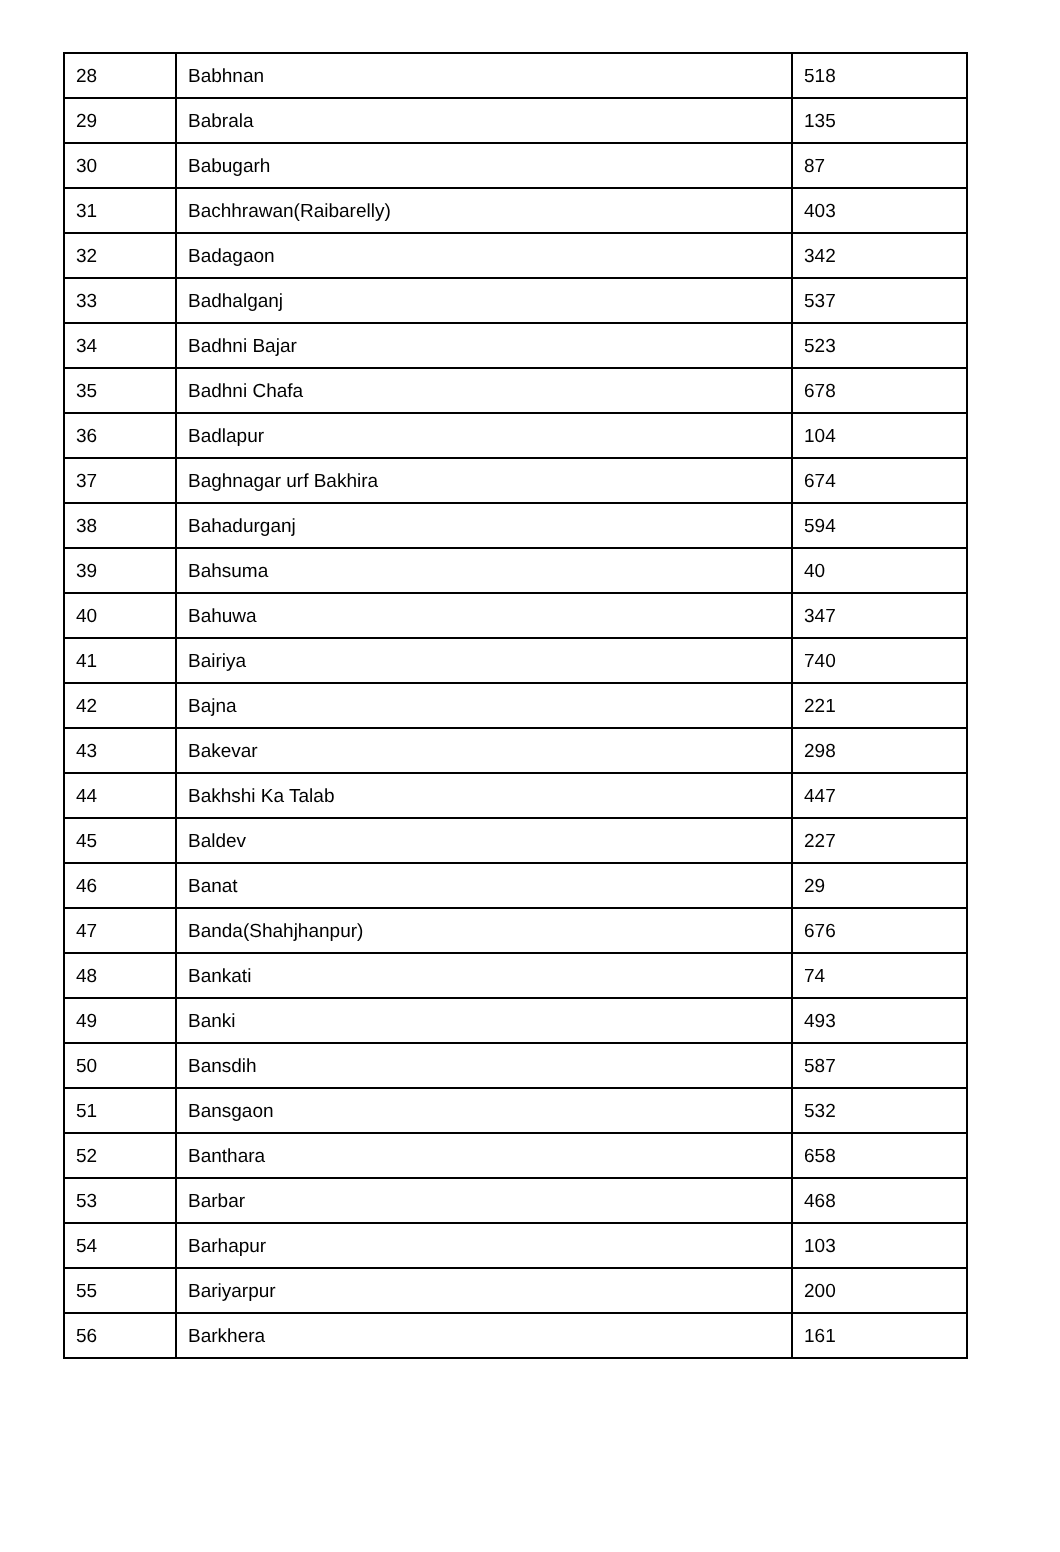| 28 | Babhnan | 518 |
| 29 | Babrala | 135 |
| 30 | Babugarh | 87 |
| 31 | Bachhrawan(Raibarelly) | 403 |
| 32 | Badagaon | 342 |
| 33 | Badhalganj | 537 |
| 34 | Badhni Bajar | 523 |
| 35 | Badhni Chafa | 678 |
| 36 | Badlapur | 104 |
| 37 | Baghnagar urf Bakhira | 674 |
| 38 | Bahadurganj | 594 |
| 39 | Bahsuma | 40 |
| 40 | Bahuwa | 347 |
| 41 | Bairiya | 740 |
| 42 | Bajna | 221 |
| 43 | Bakevar | 298 |
| 44 | Bakhshi Ka Talab | 447 |
| 45 | Baldev | 227 |
| 46 | Banat | 29 |
| 47 | Banda(Shahjhanpur) | 676 |
| 48 | Bankati | 74 |
| 49 | Banki | 493 |
| 50 | Bansdih | 587 |
| 51 | Bansgaon | 532 |
| 52 | Banthara | 658 |
| 53 | Barbar | 468 |
| 54 | Barhapur | 103 |
| 55 | Bariyarpur | 200 |
| 56 | Barkhera | 161 |